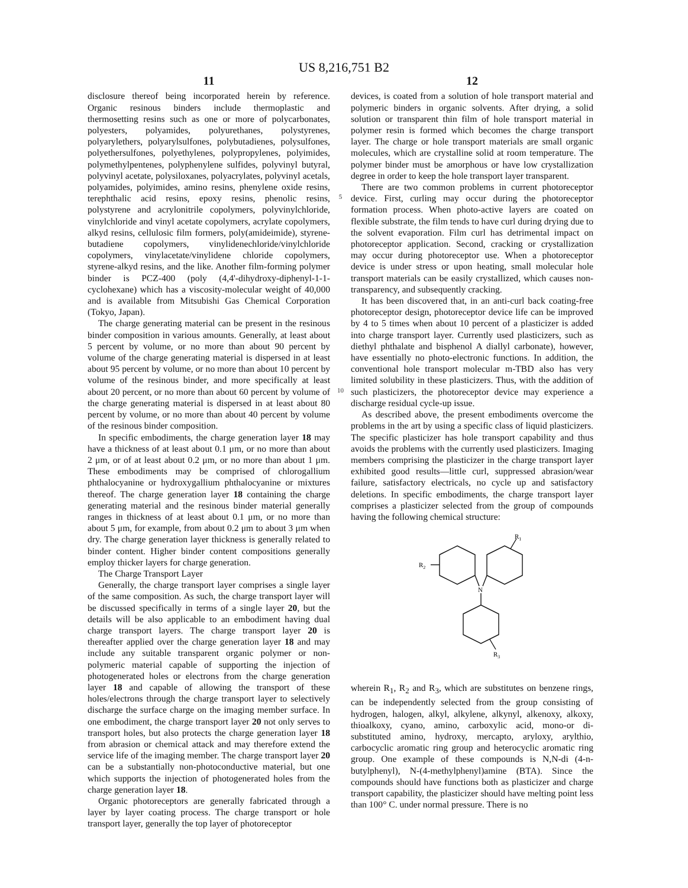US 8,216,751 B2
11
disclosure thereof being incorporated herein by reference. Organic resinous binders include thermoplastic and thermosetting resins such as one or more of polycarbonates, polyesters, polyamides, polyurethanes, polystyrenes, polyarylethers, polyarylsulfones, polybutadienes, polysulfones, polyethersulfones, polyethylenes, polypropylenes, polyimides, polymethylpentenes, polyphenylene sulfides, polyvinyl butyral, polyvinyl acetate, polysiloxanes, polyacrylates, polyvinyl acetals, polyamides, polyimides, amino resins, phenylene oxide resins, terephthalic acid resins, epoxy resins, phenolic resins, polystyrene and acrylonitrile copolymers, polyvinylchloride, vinylchloride and vinyl acetate copolymers, acrylate copolymers, alkyd resins, cellulosic film formers, poly(amideimide), styrene-butadiene copolymers, vinylidenechloride/vinylchloride copolymers, vinylacetate/vinylidene chloride copolymers, styrene-alkyd resins, and the like. Another film-forming polymer binder is PCZ-400 (poly (4,4'-dihydroxy-diphenyl-1-1-cyclohexane) which has a viscosity-molecular weight of 40,000 and is available from Mitsubishi Gas Chemical Corporation (Tokyo, Japan).
The charge generating material can be present in the resinous binder composition in various amounts. Generally, at least about 5 percent by volume, or no more than about 90 percent by volume of the charge generating material is dispersed in at least about 95 percent by volume, or no more than about 10 percent by volume of the resinous binder, and more specifically at least about 20 percent, or no more than about 60 percent by volume of the charge generating material is dispersed in at least about 80 percent by volume, or no more than about 40 percent by volume of the resinous binder composition.
In specific embodiments, the charge generation layer 18 may have a thickness of at least about 0.1 μm, or no more than about 2 μm, or of at least about 0.2 μm, or no more than about 1 μm. These embodiments may be comprised of chlorogallium phthalocyanine or hydroxygallium phthalocyanine or mixtures thereof. The charge generation layer 18 containing the charge generating material and the resinous binder material generally ranges in thickness of at least about 0.1 μm, or no more than about 5 μm, for example, from about 0.2 μm to about 3 μm when dry. The charge generation layer thickness is generally related to binder content. Higher binder content compositions generally employ thicker layers for charge generation.
The Charge Transport Layer
Generally, the charge transport layer comprises a single layer of the same composition. As such, the charge transport layer will be discussed specifically in terms of a single layer 20, but the details will be also applicable to an embodiment having dual charge transport layers. The charge transport layer 20 is thereafter applied over the charge generation layer 18 and may include any suitable transparent organic polymer or non-polymeric material capable of supporting the injection of photogenerated holes or electrons from the charge generation layer 18 and capable of allowing the transport of these holes/electrons through the charge transport layer to selectively discharge the surface charge on the imaging member surface. In one embodiment, the charge transport layer 20 not only serves to transport holes, but also protects the charge generation layer 18 from abrasion or chemical attack and may therefore extend the service life of the imaging member. The charge transport layer 20 can be a substantially non-photoconductive material, but one which supports the injection of photogenerated holes from the charge generation layer 18.
Organic photoreceptors are generally fabricated through a layer by layer coating process. The charge transport or hole transport layer, generally the top layer of photoreceptor
5
10
12
devices, is coated from a solution of hole transport material and polymeric binders in organic solvents. After drying, a solid solution or transparent thin film of hole transport material in polymer resin is formed which becomes the charge transport layer. The charge or hole transport materials are small organic molecules, which are crystalline solid at room temperature. The polymer binder must be amorphous or have low crystallization degree in order to keep the hole transport layer transparent.
There are two common problems in current photoreceptor device. First, curling may occur during the photoreceptor formation process. When photo-active layers are coated on flexible substrate, the film tends to have curl during drying due to the solvent evaporation. Film curl has detrimental impact on photoreceptor application. Second, cracking or crystallization may occur during photoreceptor use. When a photoreceptor device is under stress or upon heating, small molecular hole transport materials can be easily crystallized, which causes non-transparency, and subsequently cracking.
It has been discovered that, in an anti-curl back coating-free photoreceptor design, photoreceptor device life can be improved by 4 to 5 times when about 10 percent of a plasticizer is added into charge transport layer. Currently used plasticizers, such as diethyl phthalate and bisphenol A diallyl carbonate), however, have essentially no photo-electronic functions. In addition, the conventional hole transport molecular m-TBD also has very limited solubility in these plasticizers. Thus, with the addition of such plasticizers, the photoreceptor device may experience a discharge residual cycle-up issue.
As described above, the present embodiments overcome the problems in the art by using a specific class of liquid plasticizers. The specific plasticizer has hole transport capability and thus avoids the problems with the currently used plasticizers. Imaging members comprising the plasticizer in the charge transport layer exhibited good results—little curl, suppressed abrasion/wear failure, satisfactory electricals, no cycle up and satisfactory deletions. In specific embodiments, the charge transport layer comprises a plasticizer selected from the group of compounds having the following chemical structure:
N
R2
R1
R3
wherein R<sub>1</sub>, R<sub>2</sub> and R<sub>3</sub>, which are substitutes on benzene rings, can be independently selected from the group consisting of hydrogen, halogen, alkyl, alkylene, alkynyl, alkenoxy, alkoxy, thioalkoxy, cyano, amino, carboxylic acid, mono-or di-substituted amino, hydroxy, mercapto, aryloxy, arylthio, carbocyclic aromatic ring group and heterocyclic aromatic ring group. One example of these compounds is N,N-di (4-n-butylphenyl), N-(4-methylphenyl)amine (BTA). Since the compounds should have functions both as plasticizer and charge transport capability, the plasticizer should have melting point less than 100° C. under normal pressure. There is no